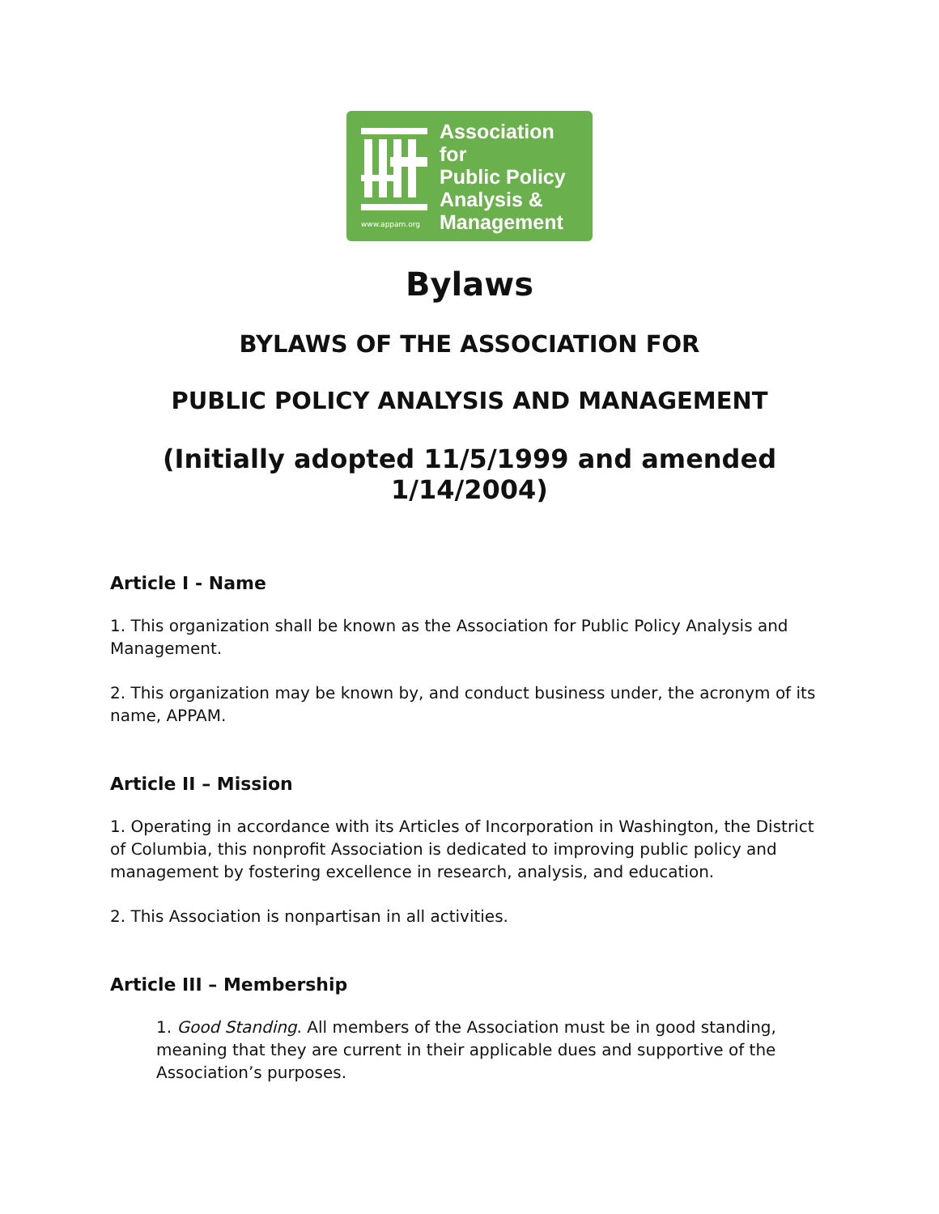www.appam.org
Association for
Public Policy
Analysis &
Management
Bylaws
BYLAWS OF THE ASSOCIATION FOR
PUBLIC POLICY ANALYSIS AND MANAGEMENT
(Initially adopted 11/5/1999 and amended 1/14/2004)
Article I - Name
1. This organization shall be known as the Association for Public Policy Analysis and Management.
2. This organization may be known by, and conduct business under, the acronym of its name, APPAM.
Article II – Mission
1. Operating in accordance with its Articles of Incorporation in Washington, the District of Columbia, this nonprofit Association is dedicated to improving public policy and management by fostering excellence in research, analysis, and education.
2. This Association is nonpartisan in all activities.
Article III – Membership
1. Good Standing. All members of the Association must be in good standing, meaning that they are current in their applicable dues and supportive of the Association’s purposes.